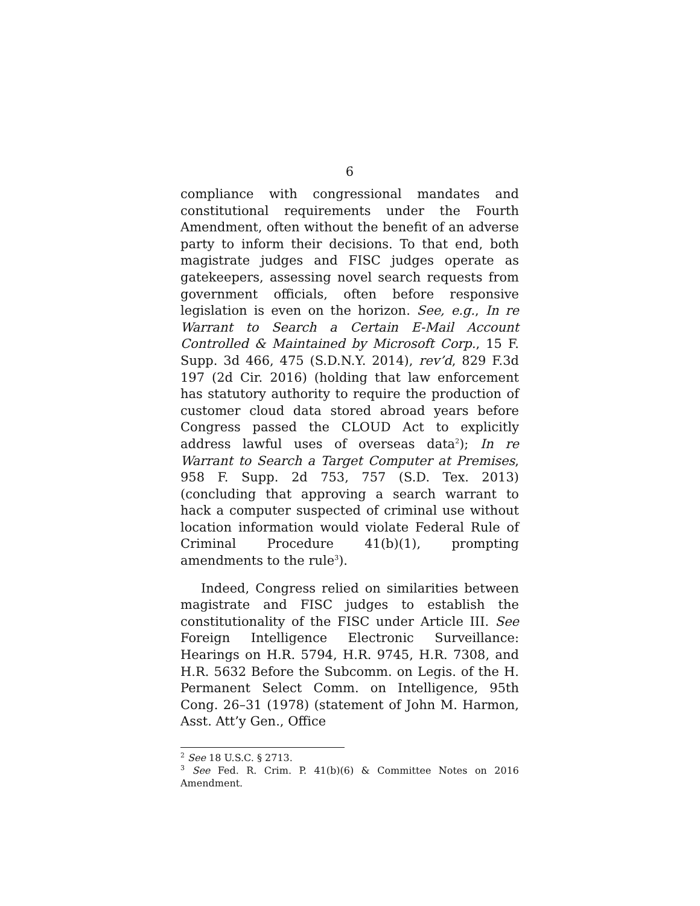6
compliance with congressional mandates and constitutional requirements under the Fourth Amendment, often without the benefit of an adverse party to inform their decisions. To that end, both magistrate judges and FISC judges operate as gatekeepers, assessing novel search requests from government officials, often before responsive legislation is even on the horizon. See, e.g., In re Warrant to Search a Certain E-Mail Account Controlled & Maintained by Microsoft Corp., 15 F. Supp. 3d 466, 475 (S.D.N.Y. 2014), rev’d, 829 F.3d 197 (2d Cir. 2016) (holding that law enforcement has statutory authority to require the production of customer cloud data stored abroad years before Congress passed the CLOUD Act to explicitly address lawful uses of overseas data<sup>2</sup>); In re Warrant to Search a Target Computer at Premises, 958 F. Supp. 2d 753, 757 (S.D. Tex. 2013) (concluding that approving a search warrant to hack a computer suspected of criminal use without location information would violate Federal Rule of Criminal Procedure 41(b)(1), prompting amendments to the rule<sup>3</sup>).
Indeed, Congress relied on similarities between magistrate and FISC judges to establish the constitutionality of the FISC under Article III. See Foreign Intelligence Electronic Surveillance: Hearings on H.R. 5794, H.R. 9745, H.R. 7308, and H.R. 5632 Before the Subcomm. on Legis. of the H. Permanent Select Comm. on Intelligence, 95th Cong. 26–31 (1978) (statement of John M. Harmon, Asst. Att’y Gen., Office
<sup>2</sup> See 18 U.S.C. § 2713.
<sup>3</sup> See Fed. R. Crim. P. 41(b)(6) & Committee Notes on 2016 Amendment.